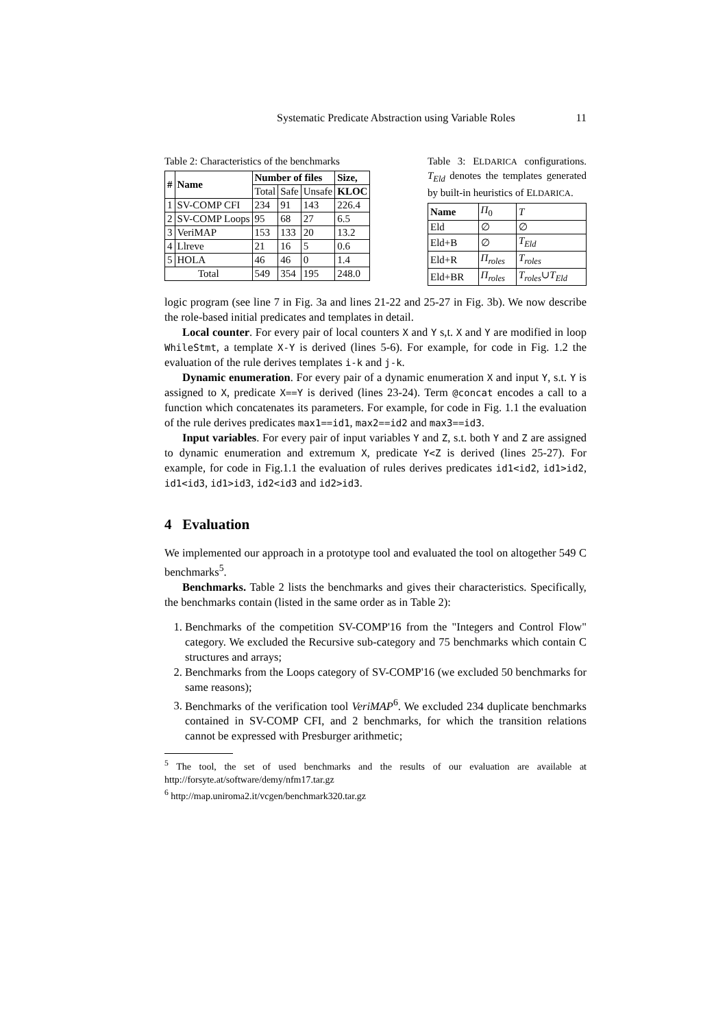Systematic Predicate Abstraction using Variable Roles 11
Table 2: Characteristics of the benchmarks
| # | Name | Number of files | | | Size, |
| --- | --- | --- | --- | --- | --- |
| | | Total | Safe | Unsafe | KLOC |
| 1 | SV-COMP CFI | 234 | 91 | 143 | 226.4 |
| 2 | SV-COMP Loops | 95 | 68 | 27 | 6.5 |
| 3 | VeriMAP | 153 | 133 | 20 | 13.2 |
| 4 | Llreve | 21 | 16 | 5 | 0.6 |
| 5 | HOLA | 46 | 46 | 0 | 1.4 |
| Total | | 549 | 354 | 195 | 248.0 |
Table 3: ELDARICA configurations. T<sub>Eld</sub> denotes the templates generated by built-in heuristics of ELDARICA.
| Name | Π<sub>0</sub> | T |
| Eld | ∅ | ∅ |
| Eld+B | ∅ | T<sub>Eld</sub> |
| Eld+R | Π<sub>roles</sub> | T<sub>roles</sub> |
| Eld+BR | Π<sub>roles</sub> | T<sub>roles</sub> ∪ T<sub>Eld</sub> |
logic program (see line 7 in Fig. 3a and lines 21-22 and 25-27 in Fig. 3b). We now describe the role-based initial predicates and templates in detail.
Local counter. For every pair of local counters X and Y s,t. X and Y are modified in loop WhileStmt, a template X-Y is derived (lines 5-6). For example, for code in Fig. 1.2 the evaluation of the rule derives templates i-k and j-k.
Dynamic enumeration. For every pair of a dynamic enumeration X and input Y, s.t. Y is assigned to X, predicate X==Y is derived (lines 23-24). Term @concat encodes a call to a function which concatenates its parameters. For example, for code in Fig. 1.1 the evaluation of the rule derives predicates max1==id1, max2==id2 and max3==id3.
Input variables. For every pair of input variables Y and Z, s.t. both Y and Z are assigned to dynamic enumeration and extremum X, predicate Y<Z is derived (lines 25-27). For example, for code in Fig.1.1 the evaluation of rules derives predicates id1<id2, id1>id2, id1<id3, id1>id3, id2<id3 and id2>id3.
4 Evaluation
We implemented our approach in a prototype tool and evaluated the tool on altogether 549 C benchmarks<sup>5</sup>.
Benchmarks. Table 2 lists the benchmarks and gives their characteristics. Specifically, the benchmarks contain (listed in the same order as in Table 2):
1. Benchmarks of the competition SV-COMP'16 from the "Integers and Control Flow" category. We excluded the Recursive sub-category and 75 benchmarks which contain C structures and arrays;
2. Benchmarks from the Loops category of SV-COMP'16 (we excluded 50 benchmarks for same reasons);
3. Benchmarks of the verification tool VeriMAP<sup>6</sup>. We excluded 234 duplicate benchmarks contained in SV-COMP CFI, and 2 benchmarks, for which the transition relations cannot be expressed with Presburger arithmetic;
<sup>5</sup> The tool, the set of used benchmarks and the results of our evaluation are available at http://forsyte.at/software/demy/nfm17.tar.gz
<sup>6</sup> http://map.uniroma2.it/vcgen/benchmark320.tar.gz